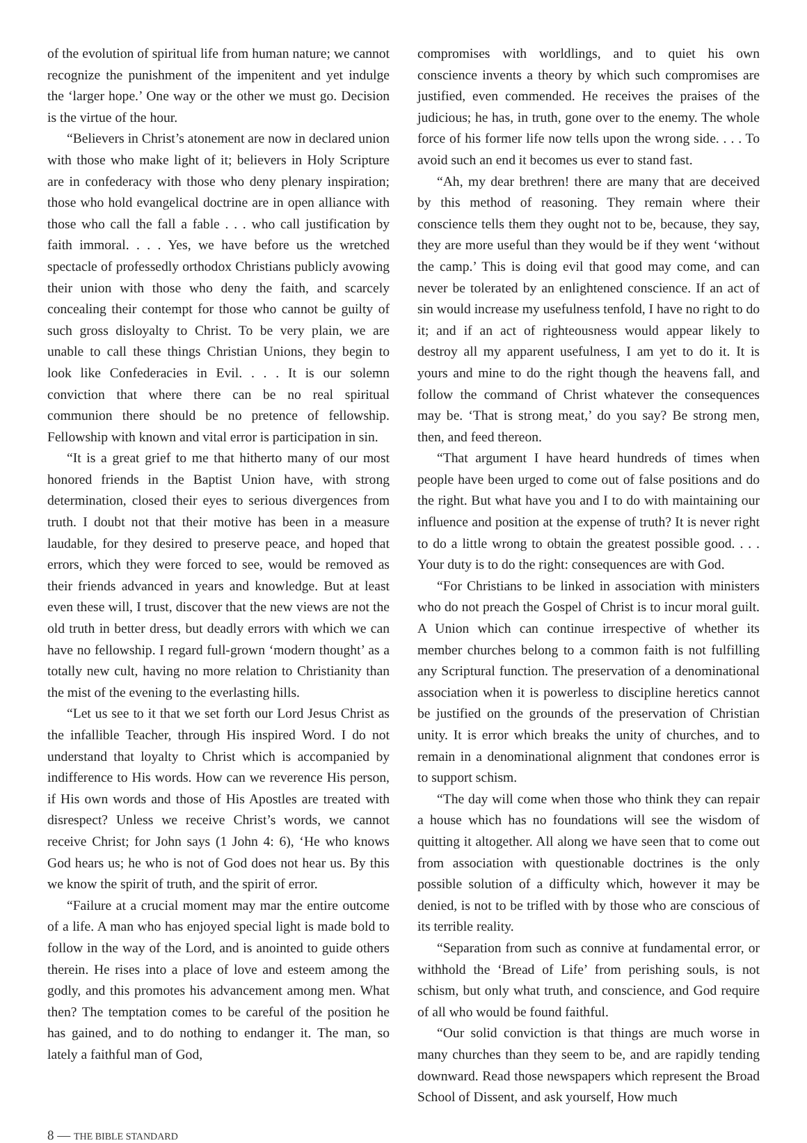of the evolution of spiritual life from human nature; we cannot recognize the punishment of the impenitent and yet indulge the ‘larger hope.’ One way or the other we must go. Decision is the virtue of the hour.
“Believers in Christ’s atonement are now in declared union with those who make light of it; believers in Holy Scripture are in confederacy with those who deny plenary inspiration; those who hold evangelical doctrine are in open alliance with those who call the fall a fable . . . who call justification by faith immoral. . . . Yes, we have before us the wretched spectacle of professedly orthodox Christians publicly avowing their union with those who deny the faith, and scarcely concealing their contempt for those who cannot be guilty of such gross disloyalty to Christ. To be very plain, we are unable to call these things Christian Unions, they begin to look like Confederacies in Evil. . . . It is our solemn conviction that where there can be no real spiritual communion there should be no pretence of fellowship. Fellowship with known and vital error is participation in sin.
“It is a great grief to me that hitherto many of our most honored friends in the Baptist Union have, with strong determination, closed their eyes to serious divergences from truth. I doubt not that their motive has been in a measure laudable, for they desired to preserve peace, and hoped that errors, which they were forced to see, would be removed as their friends advanced in years and knowledge. But at least even these will, I trust, discover that the new views are not the old truth in better dress, but deadly errors with which we can have no fellowship. I regard full-grown ‘modern thought’ as a totally new cult, having no more relation to Christianity than the mist of the evening to the everlasting hills.
“Let us see to it that we set forth our Lord Jesus Christ as the infallible Teacher, through His inspired Word. I do not understand that loyalty to Christ which is accompanied by indifference to His words. How can we reverence His person, if His own words and those of His Apostles are treated with disrespect? Unless we receive Christ’s words, we cannot receive Christ; for John says (1 John 4: 6), ‘He who knows God hears us; he who is not of God does not hear us. By this we know the spirit of truth, and the spirit of error.
“Failure at a crucial moment may mar the entire outcome of a life. A man who has enjoyed special light is made bold to follow in the way of the Lord, and is anointed to guide others therein. He rises into a place of love and esteem among the godly, and this promotes his advancement among men. What then? The temptation comes to be careful of the position he has gained, and to do nothing to endanger it. The man, so lately a faithful man of God,
compromises with worldlings, and to quiet his own conscience invents a theory by which such compromises are justified, even commended. He receives the praises of the judicious; he has, in truth, gone over to the enemy. The whole force of his former life now tells upon the wrong side. . . . To avoid such an end it becomes us ever to stand fast.
“Ah, my dear brethren! there are many that are deceived by this method of reasoning. They remain where their conscience tells them they ought not to be, because, they say, they are more useful than they would be if they went ‘without the camp.’ This is doing evil that good may come, and can never be tolerated by an enlightened conscience. If an act of sin would increase my usefulness tenfold, I have no right to do it; and if an act of righteousness would appear likely to destroy all my apparent usefulness, I am yet to do it. It is yours and mine to do the right though the heavens fall, and follow the command of Christ whatever the consequences may be. ‘That is strong meat,’ do you say? Be strong men, then, and feed thereon.
“That argument I have heard hundreds of times when people have been urged to come out of false positions and do the right. But what have you and I to do with maintaining our influence and position at the expense of truth? It is never right to do a little wrong to obtain the greatest possible good. . . . Your duty is to do the right: consequences are with God.
“For Christians to be linked in association with ministers who do not preach the Gospel of Christ is to incur moral guilt. A Union which can continue irrespective of whether its member churches belong to a common faith is not fulfilling any Scriptural function. The preservation of a denominational association when it is powerless to discipline heretics cannot be justified on the grounds of the preservation of Christian unity. It is error which breaks the unity of churches, and to remain in a denominational alignment that condones error is to support schism.
“The day will come when those who think they can repair a house which has no foundations will see the wisdom of quitting it altogether. All along we have seen that to come out from association with questionable doctrines is the only possible solution of a difficulty which, however it may be denied, is not to be trifled with by those who are conscious of its terrible reality.
“Separation from such as connive at fundamental error, or withhold the ‘Bread of Life’ from perishing souls, is not schism, but only what truth, and conscience, and God require of all who would be found faithful.
“Our solid conviction is that things are much worse in many churches than they seem to be, and are rapidly tending downward. Read those newspapers which represent the Broad School of Dissent, and ask yourself, How much
8 — THE BIBLE STANDARD